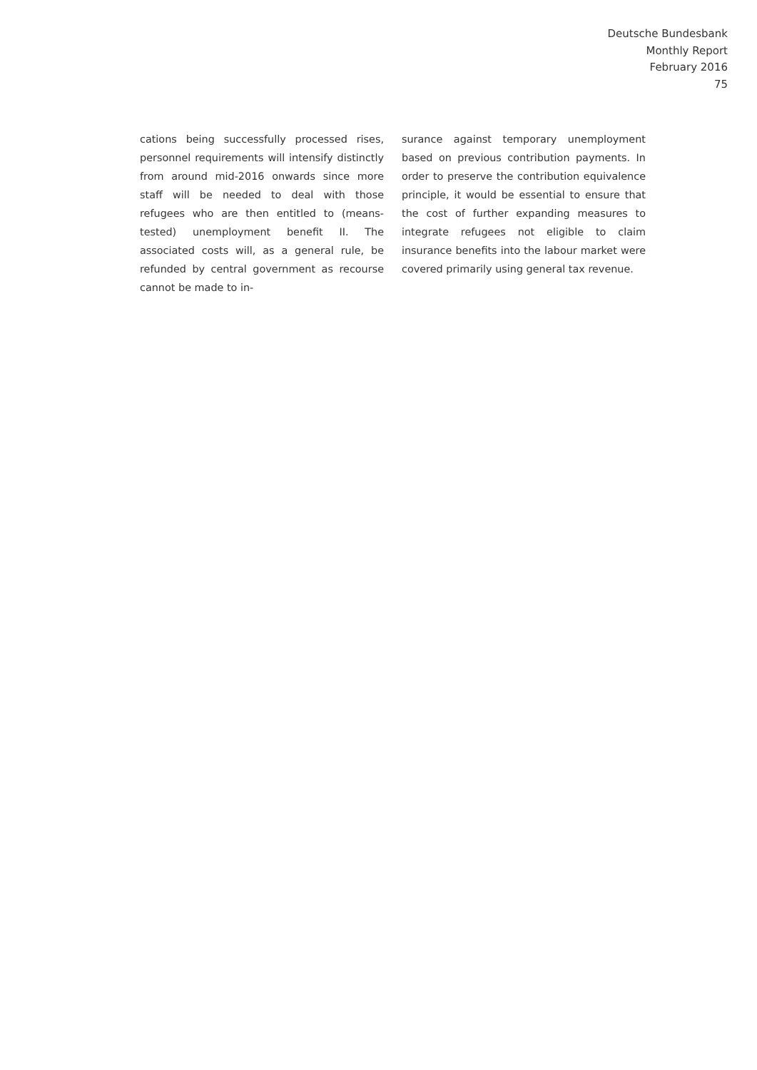Deutsche Bundesbank
Monthly Report
February 2016
75
cations being successfully processed rises, personnel requirements will intensify distinctly from around mid-2016 onwards since more staff will be needed to deal with those refugees who are then entitled to (means-tested) unemployment benefit II. The associated costs will, as a general rule, be refunded by central government as recourse cannot be made to in-
surance against temporary unemployment based on previous contribution payments. In order to preserve the contribution equivalence principle, it would be essential to ensure that the cost of further expanding measures to integrate refugees not eligible to claim insurance benefits into the labour market were covered primarily using general tax revenue.